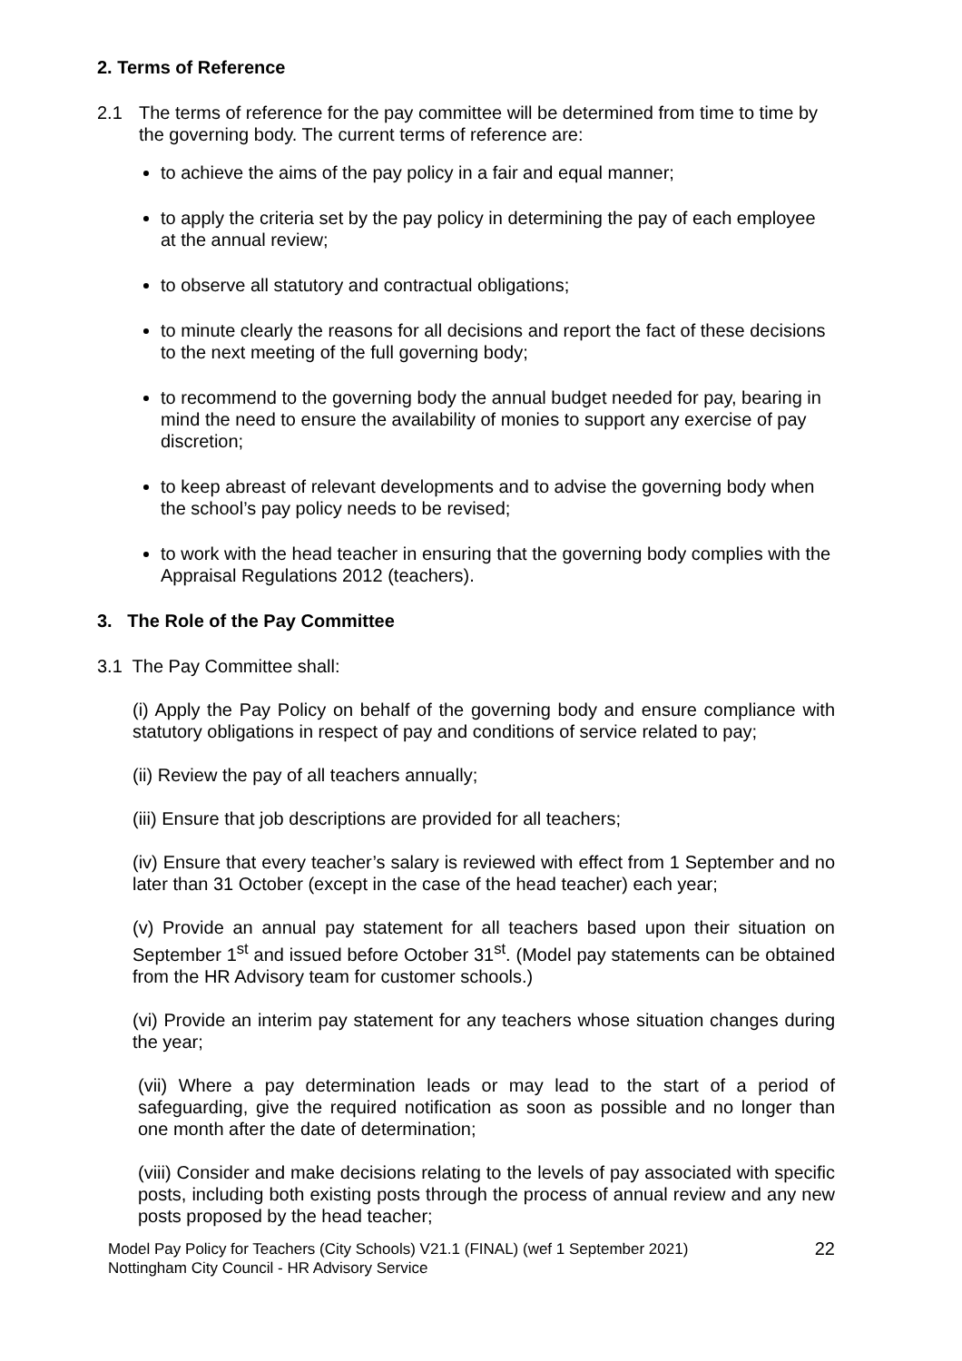2. Terms of Reference
2.1 The terms of reference for the pay committee will be determined from time to time by the governing body. The current terms of reference are:
to achieve the aims of the pay policy in a fair and equal manner;
to apply the criteria set by the pay policy in determining the pay of each employee at the annual review;
to observe all statutory and contractual obligations;
to minute clearly the reasons for all decisions and report the fact of these decisions to the next meeting of the full governing body;
to recommend to the governing body the annual budget needed for pay, bearing in mind the need to ensure the availability of monies to support any exercise of pay discretion;
to keep abreast of relevant developments and to advise the governing body when the school’s pay policy needs to be revised;
to work with the head teacher in ensuring that the governing body complies with the Appraisal Regulations 2012 (teachers).
3. The Role of the Pay Committee
3.1 The Pay Committee shall:
(i) Apply the Pay Policy on behalf of the governing body and ensure compliance with statutory obligations in respect of pay and conditions of service related to pay;
(ii) Review the pay of all teachers annually;
(iii) Ensure that job descriptions are provided for all teachers;
(iv) Ensure that every teacher’s salary is reviewed with effect from 1 September and no later than 31 October (except in the case of the head teacher) each year;
(v) Provide an annual pay statement for all teachers based upon their situation on September 1<sup>st</sup> and issued before October 31<sup>st</sup>. (Model pay statements can be obtained from the HR Advisory team for customer schools.)
(vi) Provide an interim pay statement for any teachers whose situation changes during the year;
(vii) Where a pay determination leads or may lead to the start of a period of safeguarding, give the required notification as soon as possible and no longer than one month after the date of determination;
(viii) Consider and make decisions relating to the levels of pay associated with specific posts, including both existing posts through the process of annual review and any new posts proposed by the head teacher;
Model Pay Policy for Teachers (City Schools) V21.1 (FINAL) (wef 1 September 2021)
Nottingham City Council - HR Advisory Service
22